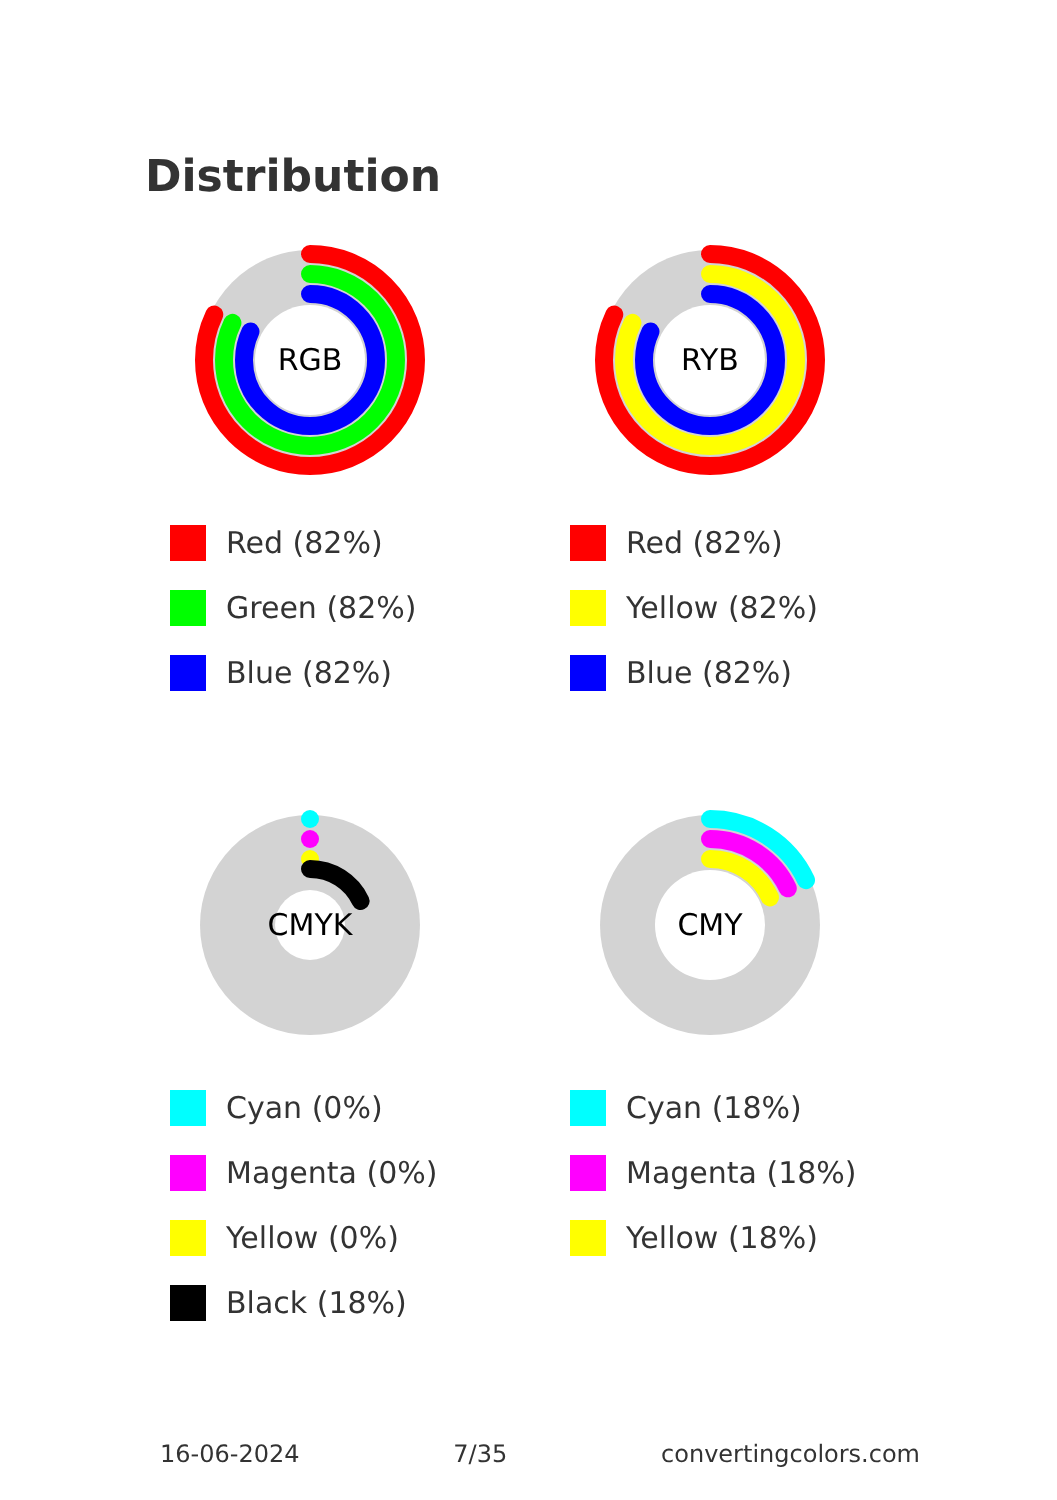Distribution
RGB
Red (82%)
Green (82%)
Blue (82%)
RYB
Red (82%)
Yellow (82%)
Blue (82%)
CMYK
Cyan (0%)
Magenta (0%)
Yellow (0%)
Black (18%)
CMY
Cyan (18%)
Magenta (18%)
Yellow (18%)
16-06-2024 7/35 convertingcolors.com